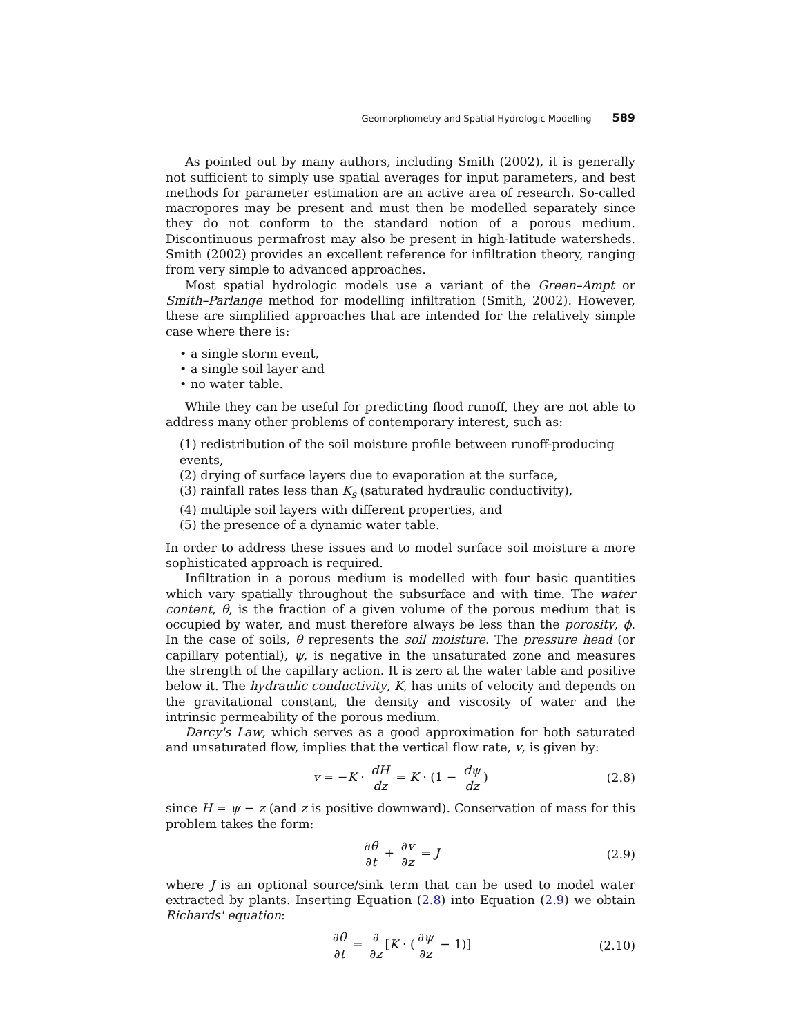Geomorphometry and Spatial Hydrologic Modelling 589
As pointed out by many authors, including Smith (2002), it is generally not sufficient to simply use spatial averages for input parameters, and best methods for parameter estimation are an active area of research. So-called macropores may be present and must then be modelled separately since they do not conform to the standard notion of a porous medium. Discontinuous permafrost may also be present in high-latitude watersheds. Smith (2002) provides an excellent reference for infiltration theory, ranging from very simple to advanced approaches.
Most spatial hydrologic models use a variant of the Green–Ampt or Smith–Parlange method for modelling infiltration (Smith, 2002). However, these are simplified approaches that are intended for the relatively simple case where there is:
• a single storm event,
• a single soil layer and
• no water table.
While they can be useful for predicting flood runoff, they are not able to address many other problems of contemporary interest, such as:
(1) redistribution of the soil moisture profile between runoff-producing events,
(2) drying of surface layers due to evaporation at the surface,
(3) rainfall rates less than K<sub>s</sub> (saturated hydraulic conductivity),
(4) multiple soil layers with different properties, and
(5) the presence of a dynamic water table.
In order to address these issues and to model surface soil moisture a more sophisticated approach is required.
Infiltration in a porous medium is modelled with four basic quantities which vary spatially throughout the subsurface and with time. The water content, θ, is the fraction of a given volume of the porous medium that is occupied by water, and must therefore always be less than the porosity, ϕ. In the case of soils, θ represents the soil moisture. The pressure head (or capillary potential), ψ, is negative in the unsaturated zone and measures the strength of the capillary action. It is zero at the water table and positive below it. The hydraulic conductivity, K, has units of velocity and depends on the gravitational constant, the density and viscosity of water and the intrinsic permeability of the porous medium.
Darcy's Law, which serves as a good approximation for both saturated and unsaturated flow, implies that the vertical flow rate, v, is given by:
v = −K · dH dz = K · (1 − dψ dz) (2.8)
since H = ψ − z (and z is positive downward). Conservation of mass for this problem takes the form:
∂θ ∂t + ∂v ∂z = J (2.9)
where J is an optional source/sink term that can be used to model water extracted by plants. Inserting Equation (2.8) into Equation (2.9) we obtain Richards' equation:
∂θ ∂t = ∂ ∂z [K · (∂ψ ∂z − 1)] (2.10)